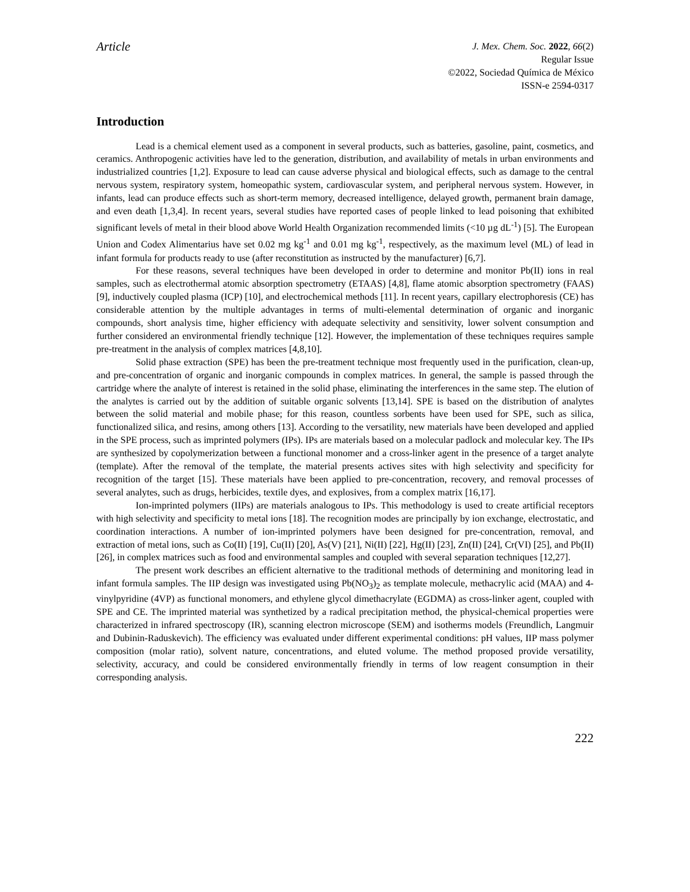Article
J. Mex. Chem. Soc. 2022, 66(2)
Regular Issue
©2022, Sociedad Química de México
ISSN-e 2594-0317
Introduction
Lead is a chemical element used as a component in several products, such as batteries, gasoline, paint, cosmetics, and ceramics. Anthropogenic activities have led to the generation, distribution, and availability of metals in urban environments and industrialized countries [1,2]. Exposure to lead can cause adverse physical and biological effects, such as damage to the central nervous system, respiratory system, homeopathic system, cardiovascular system, and peripheral nervous system. However, in infants, lead can produce effects such as short-term memory, decreased intelligence, delayed growth, permanent brain damage, and even death [1,3,4]. In recent years, several studies have reported cases of people linked to lead poisoning that exhibited significant levels of metal in their blood above World Health Organization recommended limits (<10 µg dL<sup>-1</sup>) [5]. The European Union and Codex Alimentarius have set 0.02 mg kg<sup>-1</sup> and 0.01 mg kg<sup>-1</sup>, respectively, as the maximum level (ML) of lead in infant formula for products ready to use (after reconstitution as instructed by the manufacturer) [6,7].
For these reasons, several techniques have been developed in order to determine and monitor Pb(II) ions in real samples, such as electrothermal atomic absorption spectrometry (ETAAS) [4,8], flame atomic absorption spectrometry (FAAS) [9], inductively coupled plasma (ICP) [10], and electrochemical methods [11]. In recent years, capillary electrophoresis (CE) has considerable attention by the multiple advantages in terms of multi-elemental determination of organic and inorganic compounds, short analysis time, higher efficiency with adequate selectivity and sensitivity, lower solvent consumption and further considered an environmental friendly technique [12]. However, the implementation of these techniques requires sample pre-treatment in the analysis of complex matrices [4,8,10].
Solid phase extraction (SPE) has been the pre-treatment technique most frequently used in the purification, clean-up, and pre-concentration of organic and inorganic compounds in complex matrices. In general, the sample is passed through the cartridge where the analyte of interest is retained in the solid phase, eliminating the interferences in the same step. The elution of the analytes is carried out by the addition of suitable organic solvents [13,14]. SPE is based on the distribution of analytes between the solid material and mobile phase; for this reason, countless sorbents have been used for SPE, such as silica, functionalized silica, and resins, among others [13]. According to the versatility, new materials have been developed and applied in the SPE process, such as imprinted polymers (IPs). IPs are materials based on a molecular padlock and molecular key. The IPs are synthesized by copolymerization between a functional monomer and a cross-linker agent in the presence of a target analyte (template). After the removal of the template, the material presents actives sites with high selectivity and specificity for recognition of the target [15]. These materials have been applied to pre-concentration, recovery, and removal processes of several analytes, such as drugs, herbicides, textile dyes, and explosives, from a complex matrix [16,17].
Ion-imprinted polymers (IIPs) are materials analogous to IPs. This methodology is used to create artificial receptors with high selectivity and specificity to metal ions [18]. The recognition modes are principally by ion exchange, electrostatic, and coordination interactions. A number of ion-imprinted polymers have been designed for pre-concentration, removal, and extraction of metal ions, such as Co(II) [19], Cu(II) [20], As(V) [21], Ni(II) [22], Hg(II) [23], Zn(II) [24], Cr(VI) [25], and Pb(II) [26], in complex matrices such as food and environmental samples and coupled with several separation techniques [12,27].
The present work describes an efficient alternative to the traditional methods of determining and monitoring lead in infant formula samples. The IIP design was investigated using Pb(NO<sub>3</sub>)<sub>2</sub> as template molecule, methacrylic acid (MAA) and 4-vinylpyridine (4VP) as functional monomers, and ethylene glycol dimethacrylate (EGDMA) as cross-linker agent, coupled with SPE and CE. The imprinted material was synthetized by a radical precipitation method, the physical-chemical properties were characterized in infrared spectroscopy (IR), scanning electron microscope (SEM) and isotherms models (Freundlich, Langmuir and Dubinin-Raduskevich). The efficiency was evaluated under different experimental conditions: pH values, IIP mass polymer composition (molar ratio), solvent nature, concentrations, and eluted volume. The method proposed provide versatility, selectivity, accuracy, and could be considered environmentally friendly in terms of low reagent consumption in their corresponding analysis.
222